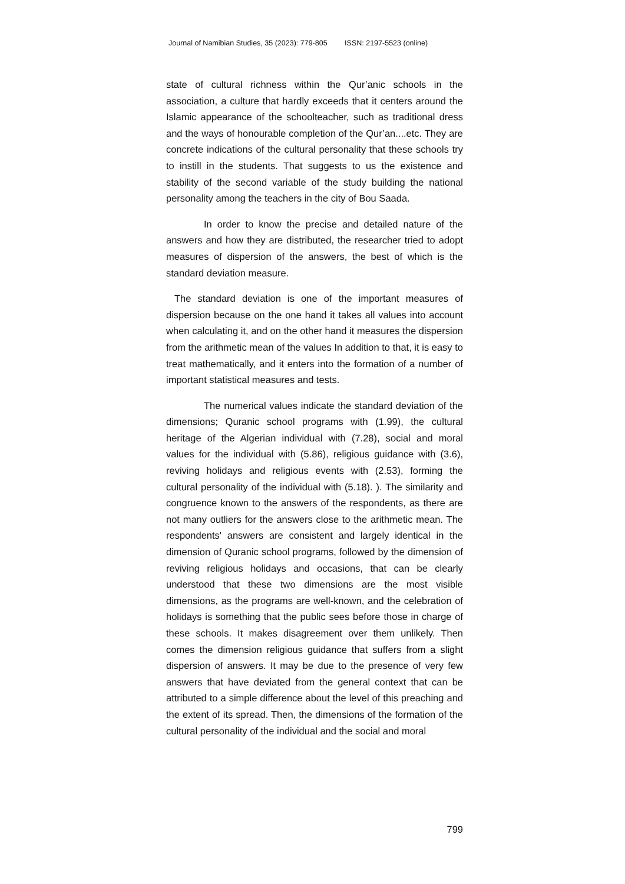Journal of Namibian Studies, 35 (2023): 779-805 ISSN: 2197-5523 (online)
state of cultural richness within the Qur’anic schools in the association, a culture that hardly exceeds that it centers around the Islamic appearance of the schoolteacher, such as traditional dress and the ways of honourable completion of the Qur’an....etc. They are concrete indications of the cultural personality that these schools try to instill in the students. That suggests to us the existence and stability of the second variable of the study building the national personality among the teachers in the city of Bou Saada.
In order to know the precise and detailed nature of the answers and how they are distributed, the researcher tried to adopt measures of dispersion of the answers, the best of which is the standard deviation measure.
The standard deviation is one of the important measures of dispersion because on the one hand it takes all values into account when calculating it, and on the other hand it measures the dispersion from the arithmetic mean of the values In addition to that, it is easy to treat mathematically, and it enters into the formation of a number of important statistical measures and tests.
The numerical values indicate the standard deviation of the dimensions; Quranic school programs with (1.99), the cultural heritage of the Algerian individual with (7.28), social and moral values for the individual with (5.86), religious guidance with (3.6), reviving holidays and religious events with (2.53), forming the cultural personality of the individual with (5.18). ). The similarity and congruence known to the answers of the respondents, as there are not many outliers for the answers close to the arithmetic mean. The respondents' answers are consistent and largely identical in the dimension of Quranic school programs, followed by the dimension of reviving religious holidays and occasions, that can be clearly understood that these two dimensions are the most visible dimensions, as the programs are well-known, and the celebration of holidays is something that the public sees before those in charge of these schools. It makes disagreement over them unlikely. Then comes the dimension religious guidance that suffers from a slight dispersion of answers. It may be due to the presence of very few answers that have deviated from the general context that can be attributed to a simple difference about the level of this preaching and the extent of its spread. Then, the dimensions of the formation of the cultural personality of the individual and the social and moral
799